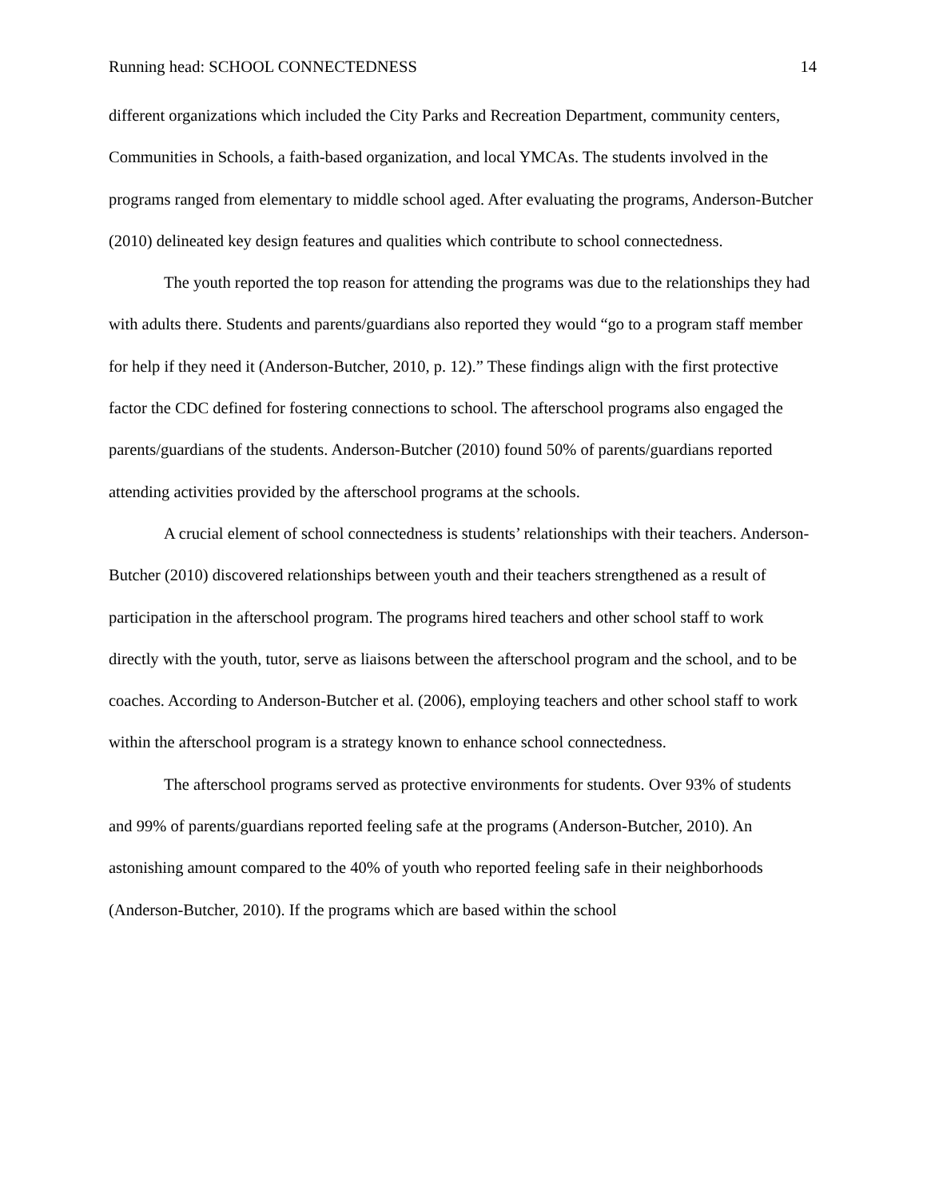Running head: SCHOOL CONNECTEDNESS 14
different organizations which included the City Parks and Recreation Department, community centers, Communities in Schools, a faith-based organization, and local YMCAs. The students involved in the programs ranged from elementary to middle school aged. After evaluating the programs, Anderson-Butcher (2010) delineated key design features and qualities which contribute to school connectedness.
The youth reported the top reason for attending the programs was due to the relationships they had with adults there. Students and parents/guardians also reported they would “go to a program staff member for help if they need it (Anderson-Butcher, 2010, p. 12).” These findings align with the first protective factor the CDC defined for fostering connections to school. The afterschool programs also engaged the parents/guardians of the students. Anderson-Butcher (2010) found 50% of parents/guardians reported attending activities provided by the afterschool programs at the schools.
A crucial element of school connectedness is students’ relationships with their teachers. Anderson-Butcher (2010) discovered relationships between youth and their teachers strengthened as a result of participation in the afterschool program. The programs hired teachers and other school staff to work directly with the youth, tutor, serve as liaisons between the afterschool program and the school, and to be coaches. According to Anderson-Butcher et al. (2006), employing teachers and other school staff to work within the afterschool program is a strategy known to enhance school connectedness.
The afterschool programs served as protective environments for students. Over 93% of students and 99% of parents/guardians reported feeling safe at the programs (Anderson-Butcher, 2010). An astonishing amount compared to the 40% of youth who reported feeling safe in their neighborhoods (Anderson-Butcher, 2010). If the programs which are based within the school